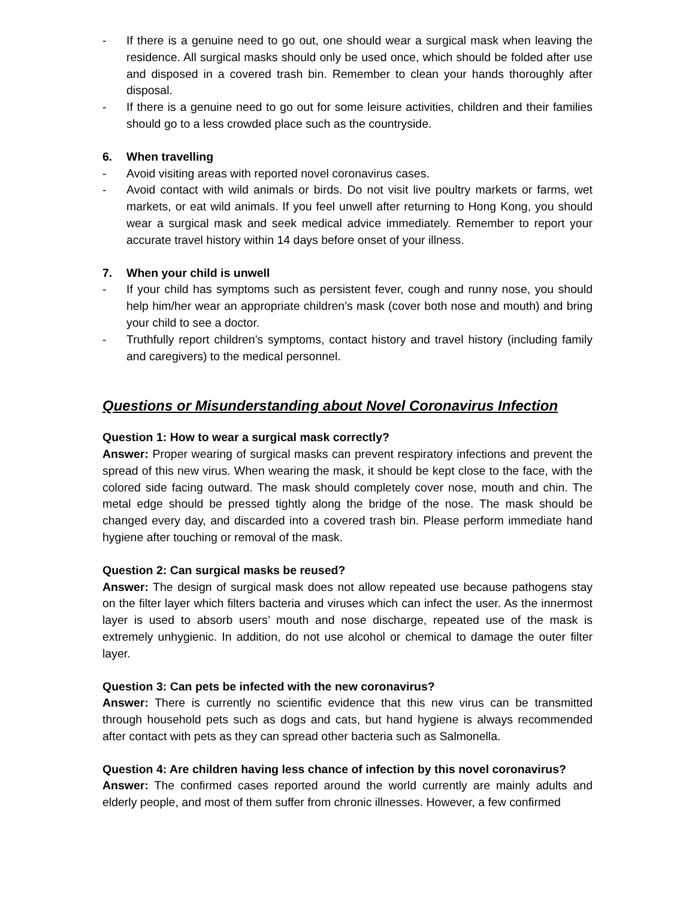- If there is a genuine need to go out, one should wear a surgical mask when leaving the residence. All surgical masks should only be used once, which should be folded after use and disposed in a covered trash bin. Remember to clean your hands thoroughly after disposal.
- If there is a genuine need to go out for some leisure activities, children and their families should go to a less crowded place such as the countryside.
6. When travelling
- Avoid visiting areas with reported novel coronavirus cases.
- Avoid contact with wild animals or birds. Do not visit live poultry markets or farms, wet markets, or eat wild animals. If you feel unwell after returning to Hong Kong, you should wear a surgical mask and seek medical advice immediately. Remember to report your accurate travel history within 14 days before onset of your illness.
7. When your child is unwell
- If your child has symptoms such as persistent fever, cough and runny nose, you should help him/her wear an appropriate children’s mask (cover both nose and mouth) and bring your child to see a doctor.
- Truthfully report children’s symptoms, contact history and travel history (including family and caregivers) to the medical personnel.
Questions or Misunderstanding about Novel Coronavirus Infection
Question 1: How to wear a surgical mask correctly?
Answer: Proper wearing of surgical masks can prevent respiratory infections and prevent the spread of this new virus. When wearing the mask, it should be kept close to the face, with the colored side facing outward. The mask should completely cover nose, mouth and chin. The metal edge should be pressed tightly along the bridge of the nose. The mask should be changed every day, and discarded into a covered trash bin. Please perform immediate hand hygiene after touching or removal of the mask.
Question 2: Can surgical masks be reused?
Answer: The design of surgical mask does not allow repeated use because pathogens stay on the filter layer which filters bacteria and viruses which can infect the user. As the innermost layer is used to absorb users’ mouth and nose discharge, repeated use of the mask is extremely unhygienic. In addition, do not use alcohol or chemical to damage the outer filter layer.
Question 3: Can pets be infected with the new coronavirus?
Answer: There is currently no scientific evidence that this new virus can be transmitted through household pets such as dogs and cats, but hand hygiene is always recommended after contact with pets as they can spread other bacteria such as Salmonella.
Question 4: Are children having less chance of infection by this novel coronavirus?
Answer: The confirmed cases reported around the world currently are mainly adults and elderly people, and most of them suffer from chronic illnesses. However, a few confirmed